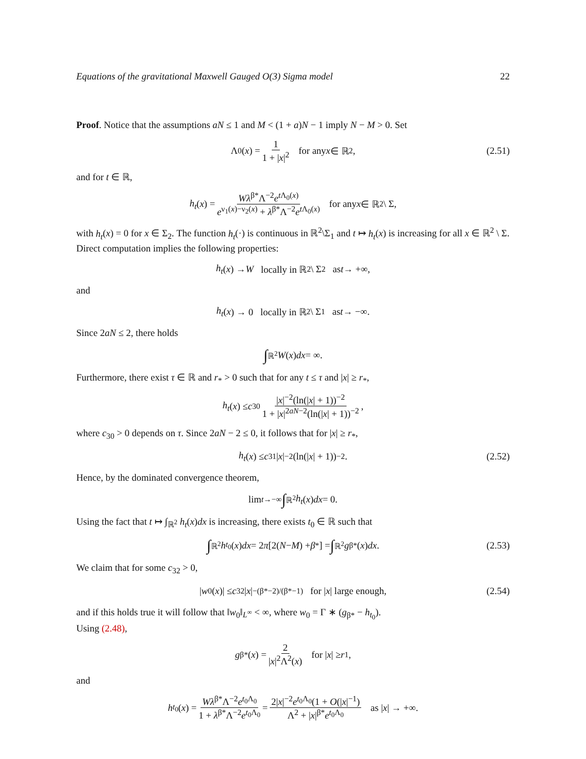Equations of the gravitational Maxwell Gauged O(3) Sigma model 22
Proof. Notice that the assumptions aN ≤ 1 and M < (1 + a)N − 1 imply N − M > 0. Set
Λ<sub>0</sub>(x) = 1 1 + |x|<sup>2</sup> for any x ∈ ℝ<sup>2</sup>, (2.51)
and for t ∈ ℝ,
h<sub>t</sub> (x) = Wλ<sup>β*</sup>Λ<sup>−2</sup>e<sup>t Λ<sub>0</sub>(x)</sup> e<sup>ν<sub>1</sub>(x)−ν<sub>2</sub>(x)</sup> + λ<sup>β*</sup>Λ<sup>−2</sup>e<sup>t Λ<sub>0</sub>(x)</sup> for any x ∈ ℝ<sup>2</sup> \ Σ,
with h<sub>t</sub>(x) = 0 for x ∈ Σ<sub>2</sub>. The function h<sub>t</sub>(·) is continuous in ℝ<sup>2</sup>\Σ<sub>1</sub> and t ↦ h<sub>t</sub>(x) is increasing for all x ∈ ℝ<sup>2</sup> \ Σ. Direct computation implies the following properties:
h<sub>t</sub> (x) → W locally in ℝ<sup>2</sup> \ Σ<sub>2</sub> as t → +∞,
and
h<sub>t</sub> (x) → 0 locally in ℝ<sup>2</sup> \ Σ<sub>1</sub> as t → −∞.
Since 2aN ≤ 2, there holds
∫<sub>ℝ<sup>2</sup></sub> W (x) dx = ∞.
Furthermore, there exist τ ∈ ℝ and r<sub>*</sub> > 0 such that for any t ≤ τ and |x| ≥ r<sub>*</sub>,
h<sub>t</sub> (x) ≤ c<sub>30</sub> |x|<sup>−2</sup>(ln(|x| + 1))<sup>−2</sup> 1 + |x|<sup>2aN−2</sup>(ln(|x| + 1))<sup>−2</sup>,
where c<sub>30</sub> > 0 depends on τ. Since 2aN − 2 ≤ 0, it follows that for |x| ≥ r<sub>*</sub>,
h<sub>t</sub> (x) ≤ c<sub>31</sub>| x |<sup>−2</sup>(ln(| x | + 1))<sup>−2</sup>. (2.52)
Hence, by the dominated convergence theorem,
lim<sub>t→−∞</sub> ∫<sub>ℝ<sup>2</sup></sub> h<sub>t</sub> (x) dx = 0.
Using the fact that t ↦ ∫<sub>ℝ<sup>2</sup></sub> h<sub>t</sub>(x)dx is increasing, there exists t<sub>0</sub> ∈ ℝ such that
∫<sub>ℝ<sup>2</sup></sub> h<sub>t<sub>0</sub></sub>(x) dx = 2 π [2(N − M) + β<sup>*</sup>] = ∫<sub>ℝ<sup>2</sup></sub> g<sub>β*</sub>(x) dx. (2.53)
We claim that for some c<sub>32</sub> > 0,
| w<sub>0</sub>(x)| ≤ c<sub>32</sub>| x |<sup>−(β*−2)/(β*−1)</sup> for | x | large enough, (2.54)
and if this holds true it will follow that ‖w<sub>0</sub>‖<sub>L<sup>∞</sup></sub> < ∞, where w<sub>0</sub> = Γ ∗ (g<sub>β*</sub> − h<sub>t<sub>0</sub></sub>).
Using (2.48),
g<sub>β*</sub>(x) = 2 |x|<sup>2</sup>Λ<sup>2</sup>(x) for | x | ≥ r<sub>1</sub>,
and
h<sub>t<sub>0</sub></sub>(x) = Wλ<sup>β*</sup>Λ<sup>−2</sup>e<sup>t<sub>0</sub>Λ<sub>0</sub></sup> 1 + λ<sup>β*</sup>Λ<sup>−2</sup>e<sup>t<sub>0</sub>Λ<sub>0</sub></sup> = 2|x|<sup>−2</sup>e<sup>t<sub>0</sub>Λ<sub>0</sub></sup>(1 + O(|x|<sup>−1</sup>) Λ<sup>2</sup> + |x|<sup>β*</sup>e<sup>t<sub>0</sub>Λ<sub>0</sub></sup> as | x | → +∞.